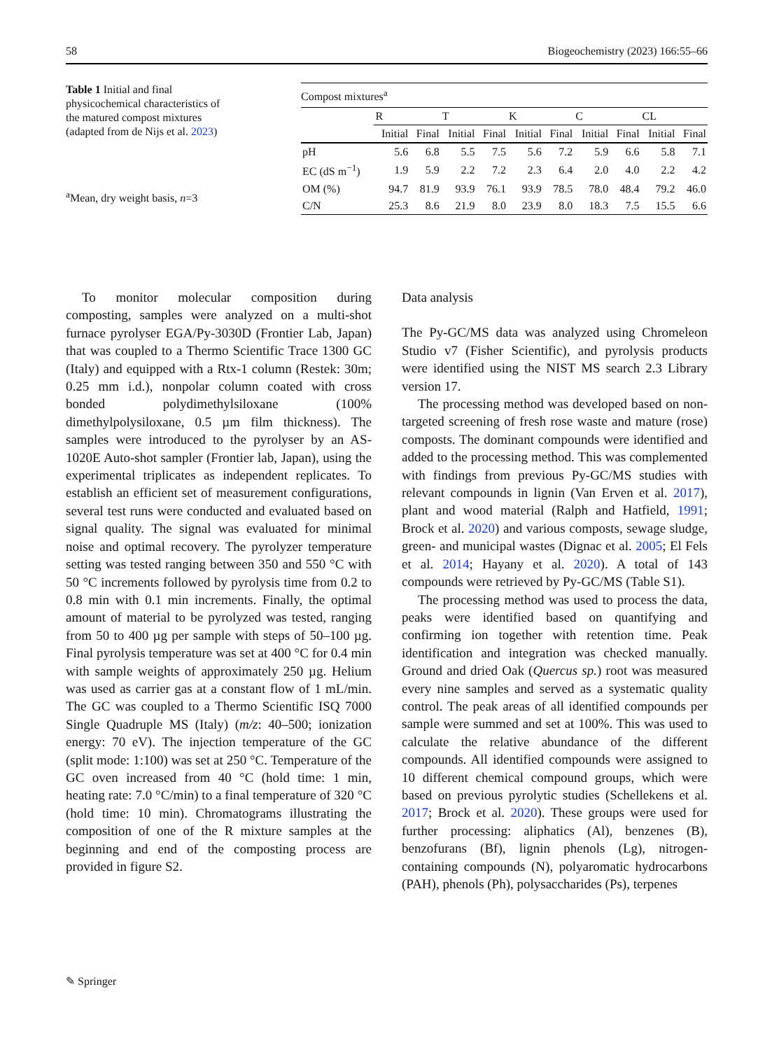58 Biogeochemistry (2023) 166:55–66
Table 1 Initial and final physicochemical characteristics of the matured compost mixtures (adapted from de Nijs et al. 2023)
<sup>a</sup> Mean, dry weight basis, n=3
| Compost mixtures<sup>a</sup> | | | | | | | | | | |
| --- | --- | --- | --- | --- | --- | --- | --- | --- | --- | --- |
| | R | | T | | K | | C | | CL | |
| | Initial | Final | Initial | Final | Initial | Final | Initial | Final | Initial | Final |
| pH | 5.6 | 6.8 | 5.5 | 7.5 | 5.6 | 7.2 | 5.9 | 6.6 | 5.8 | 7.1 |
| EC (dS m<sup>−1</sup>) | 1.9 | 5.9 | 2.2 | 7.2 | 2.3 | 6.4 | 2.0 | 4.0 | 2.2 | 4.2 |
| OM (%) | 94.7 | 81.9 | 93.9 | 76.1 | 93.9 | 78.5 | 78.0 | 48.4 | 79.2 | 46.0 |
| C/N | 25.3 | 8.6 | 21.9 | 8.0 | 23.9 | 8.0 | 18.3 | 7.5 | 15.5 | 6.6 |
To monitor molecular composition during composting, samples were analyzed on a multi-shot furnace pyrolyser EGA/Py-3030D (Frontier Lab, Japan) that was coupled to a Thermo Scientific Trace 1300 GC (Italy) and equipped with a Rtx-1 column (Restek: 30m; 0.25 mm i.d.), nonpolar column coated with cross bonded polydimethylsiloxane (100% dimethylpolysiloxane, 0.5 µm film thickness). The samples were introduced to the pyrolyser by an AS-1020E Auto-shot sampler (Frontier lab, Japan), using the experimental triplicates as independent replicates. To establish an efficient set of measurement configurations, several test runs were conducted and evaluated based on signal quality. The signal was evaluated for minimal noise and optimal recovery. The pyrolyzer temperature setting was tested ranging between 350 and 550 °C with 50 °C increments followed by pyrolysis time from 0.2 to 0.8 min with 0.1 min increments. Finally, the optimal amount of material to be pyrolyzed was tested, ranging from 50 to 400 µg per sample with steps of 50–100 µg. Final pyrolysis temperature was set at 400 °C for 0.4 min with sample weights of approximately 250 µg. Helium was used as carrier gas at a constant flow of 1 mL/min. The GC was coupled to a Thermo Scientific ISQ 7000 Single Quadruple MS (Italy) (m/z: 40–500; ionization energy: 70 eV). The injection temperature of the GC (split mode: 1:100) was set at 250 °C. Temperature of the GC oven increased from 40 °C (hold time: 1 min, heating rate: 7.0 °C/min) to a final temperature of 320 °C (hold time: 10 min). Chromatograms illustrating the composition of one of the R mixture samples at the beginning and end of the composting process are provided in figure S2.
Data analysis
The Py-GC/MS data was analyzed using Chromeleon Studio v7 (Fisher Scientific), and pyrolysis products were identified using the NIST MS search 2.3 Library version 17.
The processing method was developed based on non-targeted screening of fresh rose waste and mature (rose) composts. The dominant compounds were identified and added to the processing method. This was complemented with findings from previous Py-GC/MS studies with relevant compounds in lignin (Van Erven et al. 2017), plant and wood material (Ralph and Hatfield, 1991; Brock et al. 2020) and various composts, sewage sludge, green- and municipal wastes (Dignac et al. 2005; El Fels et al. 2014; Hayany et al. 2020). A total of 143 compounds were retrieved by Py-GC/MS (Table S1).
The processing method was used to process the data, peaks were identified based on quantifying and confirming ion together with retention time. Peak identification and integration was checked manually. Ground and dried Oak (Quercus sp.) root was measured every nine samples and served as a systematic quality control. The peak areas of all identified compounds per sample were summed and set at 100%. This was used to calculate the relative abundance of the different compounds. All identified compounds were assigned to 10 different chemical compound groups, which were based on previous pyrolytic studies (Schellekens et al. 2017; Brock et al. 2020). These groups were used for further processing: aliphatics (Al), benzenes (B), benzofurans (Bf), lignin phenols (Lg), nitrogen-containing compounds (N), polyaromatic hydrocarbons (PAH), phenols (Ph), polysaccharides (Ps), terpenes
✎ Springer